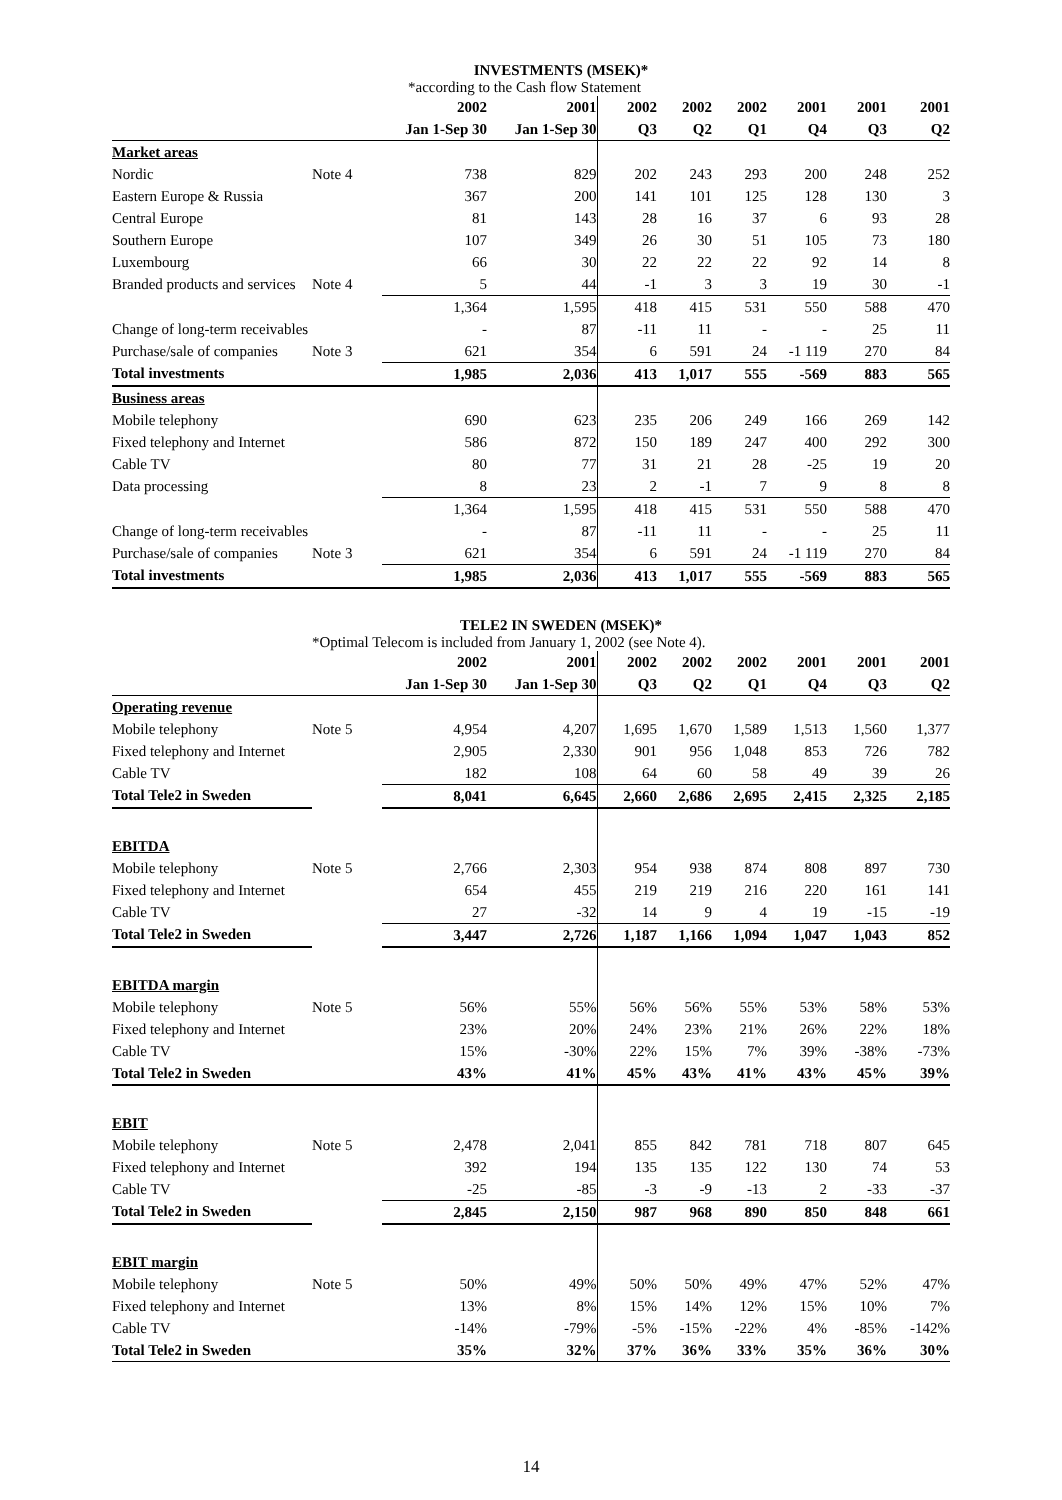INVESTMENTS (MSEK)*
*according to the Cash flow Statement
| | | 2002 | 2001 | 2002 | 2002 | 2002 | 2001 | 2001 | 2001 |
| --- | --- | --- | --- | --- | --- | --- | --- | --- | --- |
| | | Jan 1-Sep 30 | Jan 1-Sep 30 | Q3 | Q2 | Q1 | Q4 | Q3 | Q2 |
| Market areas | | | | | | | | | |
| Nordic | Note 4 | 738 | 829 | 202 | 243 | 293 | 200 | 248 | 252 |
| Eastern Europe & Russia | | 367 | 200 | 141 | 101 | 125 | 128 | 130 | 3 |
| Central Europe | | 81 | 143 | 28 | 16 | 37 | 6 | 93 | 28 |
| Southern Europe | | 107 | 349 | 26 | 30 | 51 | 105 | 73 | 180 |
| Luxembourg | | 66 | 30 | 22 | 22 | 22 | 92 | 14 | 8 |
| Branded products and services | Note 4 | 5 | 44 | -1 | 3 | 3 | 19 | 30 | -1 |
| | | 1,364 | 1,595 | 418 | 415 | 531 | 550 | 588 | 470 |
| Change of long-term receivables | | - | 87 | -11 | 11 | - | - | 25 | 11 |
| Purchase/sale of companies | Note 3 | 621 | 354 | 6 | 591 | 24 | -1 119 | 270 | 84 |
| Total investments | | 1,985 | 2,036 | 413 | 1,017 | 555 | -569 | 883 | 565 |
| Business areas | | | | | | | | | |
| Mobile telephony | | 690 | 623 | 235 | 206 | 249 | 166 | 269 | 142 |
| Fixed telephony and Internet | | 586 | 872 | 150 | 189 | 247 | 400 | 292 | 300 |
| Cable TV | | 80 | 77 | 31 | 21 | 28 | -25 | 19 | 20 |
| Data processing | | 8 | 23 | 2 | -1 | 7 | 9 | 8 | 8 |
| | | 1,364 | 1,595 | 418 | 415 | 531 | 550 | 588 | 470 |
| Change of long-term receivables | | - | 87 | -11 | 11 | - | - | 25 | 11 |
| Purchase/sale of companies | Note 3 | 621 | 354 | 6 | 591 | 24 | -1 119 | 270 | 84 |
| Total investments | | 1,985 | 2,036 | 413 | 1,017 | 555 | -569 | 883 | 565 |
TELE2 IN SWEDEN (MSEK)*
*Optimal Telecom is included from January 1, 2002 (see Note 4).
| | | 2002 | 2001 | 2002 | 2002 | 2002 | 2001 | 2001 | 2001 |
| --- | --- | --- | --- | --- | --- | --- | --- | --- | --- |
| | | Jan 1-Sep 30 | Jan 1-Sep 30 | Q3 | Q2 | Q1 | Q4 | Q3 | Q2 |
| Operating revenue | | | | | | | | | |
| Mobile telephony | Note 5 | 4,954 | 4,207 | 1,695 | 1,670 | 1,589 | 1,513 | 1,560 | 1,377 |
| Fixed telephony and Internet | | 2,905 | 2,330 | 901 | 956 | 1,048 | 853 | 726 | 782 |
| Cable TV | | 182 | 108 | 64 | 60 | 58 | 49 | 39 | 26 |
| Total Tele2 in Sweden | | 8,041 | 6,645 | 2,660 | 2,686 | 2,695 | 2,415 | 2,325 | 2,185 |
| EBITDA | | | | | | | | | |
| Mobile telephony | Note 5 | 2,766 | 2,303 | 954 | 938 | 874 | 808 | 897 | 730 |
| Fixed telephony and Internet | | 654 | 455 | 219 | 219 | 216 | 220 | 161 | 141 |
| Cable TV | | 27 | -32 | 14 | 9 | 4 | 19 | -15 | -19 |
| Total Tele2 in Sweden | | 3,447 | 2,726 | 1,187 | 1,166 | 1,094 | 1,047 | 1,043 | 852 |
| EBITDA margin | | | | | | | | | |
| Mobile telephony | Note 5 | 56% | 55% | 56% | 56% | 55% | 53% | 58% | 53% |
| Fixed telephony and Internet | | 23% | 20% | 24% | 23% | 21% | 26% | 22% | 18% |
| Cable TV | | 15% | -30% | 22% | 15% | 7% | 39% | -38% | -73% |
| Total Tele2 in Sweden | | 43% | 41% | 45% | 43% | 41% | 43% | 45% | 39% |
| EBIT | | | | | | | | | |
| Mobile telephony | Note 5 | 2,478 | 2,041 | 855 | 842 | 781 | 718 | 807 | 645 |
| Fixed telephony and Internet | | 392 | 194 | 135 | 135 | 122 | 130 | 74 | 53 |
| Cable TV | | -25 | -85 | -3 | -9 | -13 | 2 | -33 | -37 |
| Total Tele2 in Sweden | | 2,845 | 2,150 | 987 | 968 | 890 | 850 | 848 | 661 |
| EBIT margin | | | | | | | | | |
| Mobile telephony | Note 5 | 50% | 49% | 50% | 50% | 49% | 47% | 52% | 47% |
| Fixed telephony and Internet | | 13% | 8% | 15% | 14% | 12% | 15% | 10% | 7% |
| Cable TV | | -14% | -79% | -5% | -15% | -22% | 4% | -85% | -142% |
| Total Tele2 in Sweden | | 35% | 32% | 37% | 36% | 33% | 35% | 36% | 30% |
14